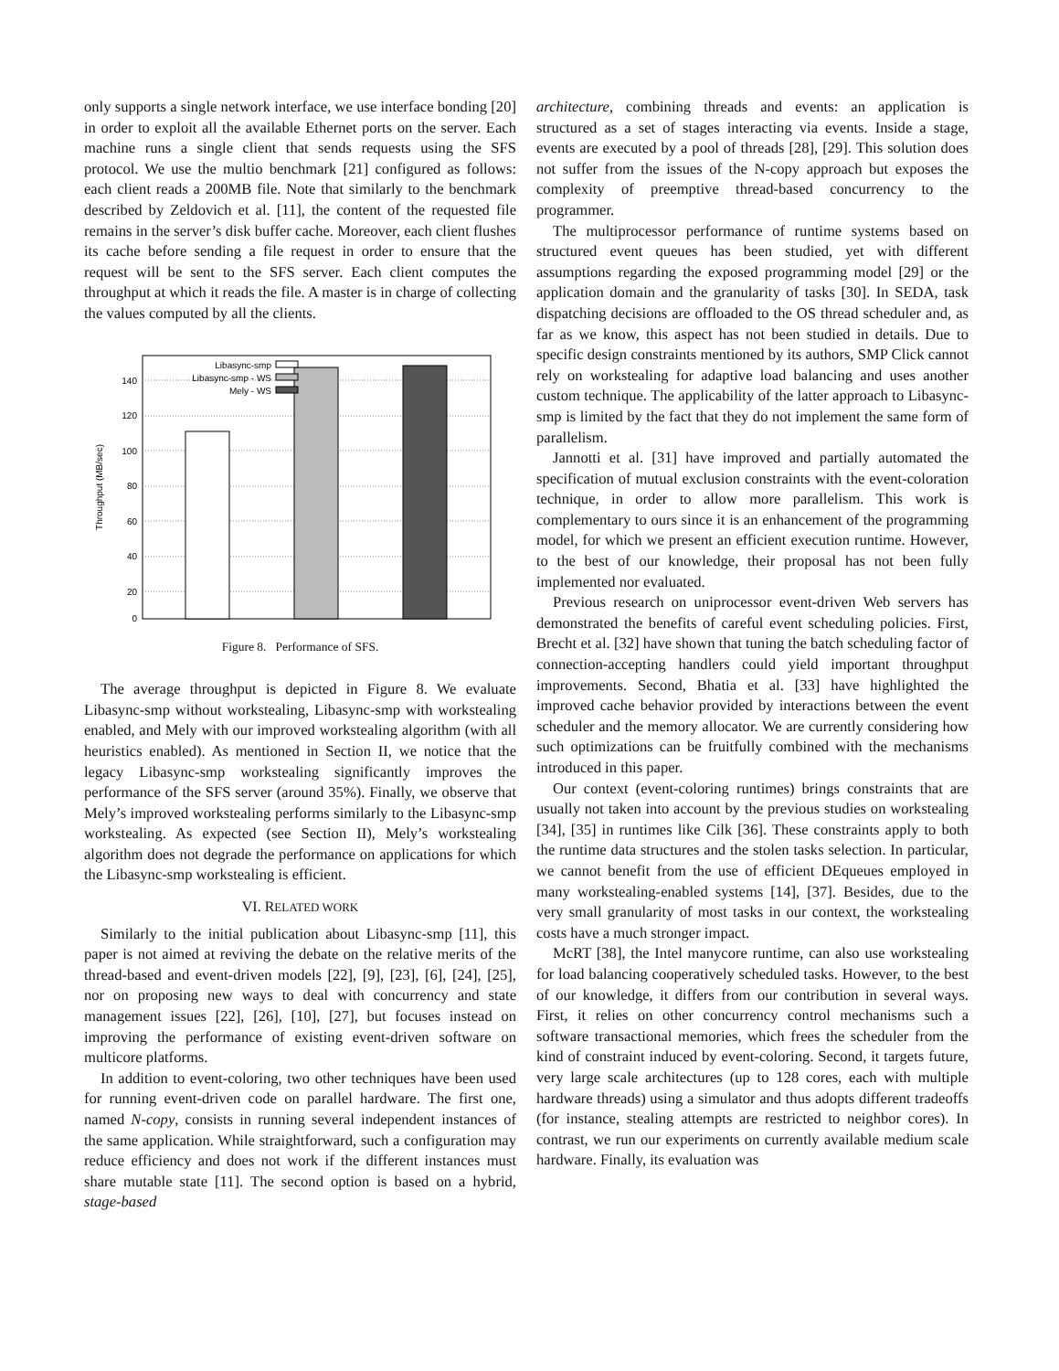only supports a single network interface, we use interface bonding [20] in order to exploit all the available Ethernet ports on the server. Each machine runs a single client that sends requests using the SFS protocol. We use the multio benchmark [21] configured as follows: each client reads a 200MB file. Note that similarly to the benchmark described by Zeldovich et al. [11], the content of the requested file remains in the server’s disk buffer cache. Moreover, each client flushes its cache before sending a file request in order to ensure that the request will be sent to the SFS server. Each client computes the throughput at which it reads the file. A master is in charge of collecting the values computed by all the clients.
0
20
40
60
80
100
120
140
Throughput (MB/sec)
Libasync-smp
Libasync-smp - WS
Mely - WS
Figure 8. Performance of SFS.
The average throughput is depicted in Figure 8. We evaluate Libasync-smp without workstealing, Libasync-smp with workstealing enabled, and Mely with our improved workstealing algorithm (with all heuristics enabled). As mentioned in Section II, we notice that the legacy Libasync-smp workstealing significantly improves the performance of the SFS server (around 35%). Finally, we observe that Mely’s improved workstealing performs similarly to the Libasync-smp workstealing. As expected (see Section II), Mely’s workstealing algorithm does not degrade the performance on applications for which the Libasync-smp workstealing is efficient.
VI. RELATED WORK
Similarly to the initial publication about Libasync-smp [11], this paper is not aimed at reviving the debate on the relative merits of the thread-based and event-driven models [22], [9], [23], [6], [24], [25], nor on proposing new ways to deal with concurrency and state management issues [22], [26], [10], [27], but focuses instead on improving the performance of existing event-driven software on multicore platforms.
In addition to event-coloring, two other techniques have been used for running event-driven code on parallel hardware. The first one, named N-copy, consists in running several independent instances of the same application. While straightforward, such a configuration may reduce efficiency and does not work if the different instances must share mutable state [11]. The second option is based on a hybrid, stage-based
architecture, combining threads and events: an application is structured as a set of stages interacting via events. Inside a stage, events are executed by a pool of threads [28], [29]. This solution does not suffer from the issues of the N-copy approach but exposes the complexity of preemptive thread-based concurrency to the programmer.
The multiprocessor performance of runtime systems based on structured event queues has been studied, yet with different assumptions regarding the exposed programming model [29] or the application domain and the granularity of tasks [30]. In SEDA, task dispatching decisions are offloaded to the OS thread scheduler and, as far as we know, this aspect has not been studied in details. Due to specific design constraints mentioned by its authors, SMP Click cannot rely on workstealing for adaptive load balancing and uses another custom technique. The applicability of the latter approach to Libasync-smp is limited by the fact that they do not implement the same form of parallelism.
Jannotti et al. [31] have improved and partially automated the specification of mutual exclusion constraints with the event-coloration technique, in order to allow more parallelism. This work is complementary to ours since it is an enhancement of the programming model, for which we present an efficient execution runtime. However, to the best of our knowledge, their proposal has not been fully implemented nor evaluated.
Previous research on uniprocessor event-driven Web servers has demonstrated the benefits of careful event scheduling policies. First, Brecht et al. [32] have shown that tuning the batch scheduling factor of connection-accepting handlers could yield important throughput improvements. Second, Bhatia et al. [33] have highlighted the improved cache behavior provided by interactions between the event scheduler and the memory allocator. We are currently considering how such optimizations can be fruitfully combined with the mechanisms introduced in this paper.
Our context (event-coloring runtimes) brings constraints that are usually not taken into account by the previous studies on workstealing [34], [35] in runtimes like Cilk [36]. These constraints apply to both the runtime data structures and the stolen tasks selection. In particular, we cannot benefit from the use of efficient DEqueues employed in many workstealing-enabled systems [14], [37]. Besides, due to the very small granularity of most tasks in our context, the workstealing costs have a much stronger impact.
McRT [38], the Intel manycore runtime, can also use workstealing for load balancing cooperatively scheduled tasks. However, to the best of our knowledge, it differs from our contribution in several ways. First, it relies on other concurrency control mechanisms such a software transactional memories, which frees the scheduler from the kind of constraint induced by event-coloring. Second, it targets future, very large scale architectures (up to 128 cores, each with multiple hardware threads) using a simulator and thus adopts different tradeoffs (for instance, stealing attempts are restricted to neighbor cores). In contrast, we run our experiments on currently available medium scale hardware. Finally, its evaluation was